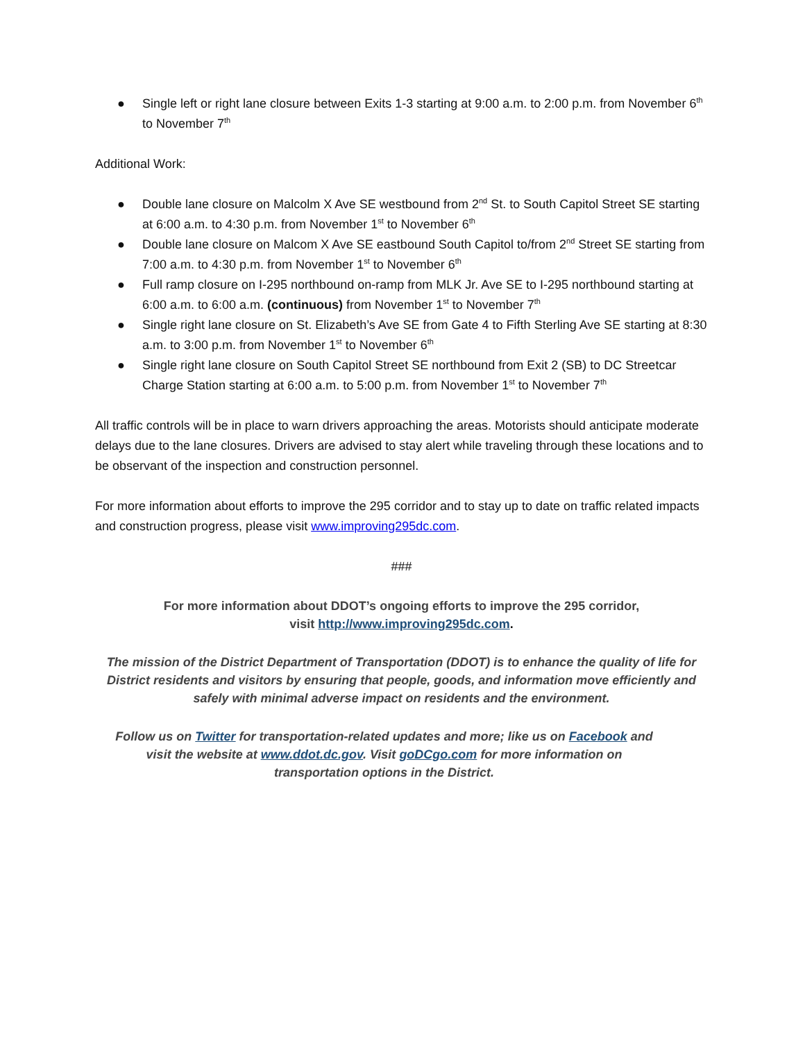● Single left or right lane closure between Exits 1-3 starting at 9:00 a.m. to 2:00 p.m. from November 6<sup>th</sup> to November 7<sup>th</sup>
Additional Work:
● Double lane closure on Malcolm X Ave SE westbound from 2<sup>nd</sup> St. to South Capitol Street SE starting at 6:00 a.m. to 4:30 p.m. from November 1<sup>st</sup> to November 6<sup>th</sup>
● Double lane closure on Malcom X Ave SE eastbound South Capitol to/from 2<sup>nd</sup> Street SE starting from 7:00 a.m. to 4:30 p.m. from November 1<sup>st</sup> to November 6<sup>th</sup>
● Full ramp closure on I-295 northbound on-ramp from MLK Jr. Ave SE to I-295 northbound starting at 6:00 a.m. to 6:00 a.m. (continuous) from November 1<sup>st</sup> to November 7<sup>th</sup>
● Single right lane closure on St. Elizabeth’s Ave SE from Gate 4 to Fifth Sterling Ave SE starting at 8:30 a.m. to 3:00 p.m. from November 1<sup>st</sup> to November 6<sup>th</sup>
● Single right lane closure on South Capitol Street SE northbound from Exit 2 (SB) to DC Streetcar Charge Station starting at 6:00 a.m. to 5:00 p.m. from November 1<sup>st</sup> to November 7<sup>th</sup>
All traffic controls will be in place to warn drivers approaching the areas. Motorists should anticipate moderate delays due to the lane closures. Drivers are advised to stay alert while traveling through these locations and to be observant of the inspection and construction personnel.
For more information about efforts to improve the 295 corridor and to stay up to date on traffic related impacts and construction progress, please visit www.improving295dc.com.
###
For more information about DDOT’s ongoing efforts to improve the 295 corridor,
visit http://www.improving295dc.com.
The mission of the District Department of Transportation (DDOT) is to enhance the quality of life for District residents and visitors by ensuring that people, goods, and information move efficiently and safely with minimal adverse impact on residents and the environment.
Follow us on Twitter for transportation-related updates and more; like us on Facebook and
visit the website at www.ddot.dc.gov. Visit goDCgo.com for more information on
transportation options in the District.